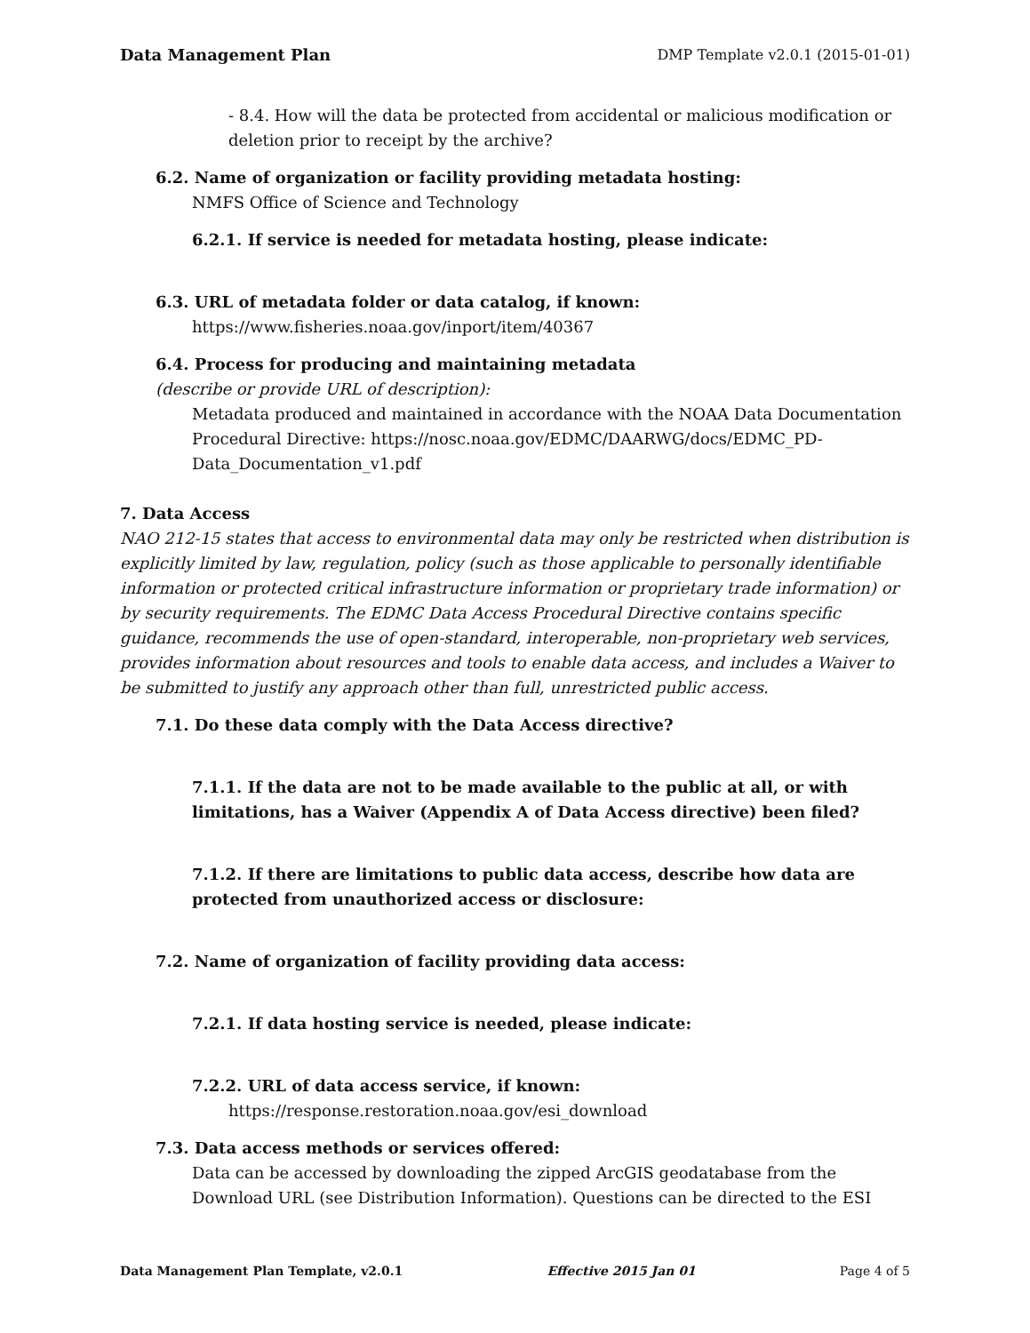Data Management Plan DMP Template v2.0.1 (2015-01-01)
- 8.4. How will the data be protected from accidental or malicious modification or deletion prior to receipt by the archive?
6.2. Name of organization or facility providing metadata hosting:
NMFS Office of Science and Technology
6.2.1. If service is needed for metadata hosting, please indicate:
6.3. URL of metadata folder or data catalog, if known:
https://www.fisheries.noaa.gov/inport/item/40367
6.4. Process for producing and maintaining metadata
(describe or provide URL of description):
Metadata produced and maintained in accordance with the NOAA Data Documentation Procedural Directive: https://nosc.noaa.gov/EDMC/DAARWG/docs/EDMC_PD-Data_Documentation_v1.pdf
7. Data Access
NAO 212-15 states that access to environmental data may only be restricted when distribution is explicitly limited by law, regulation, policy (such as those applicable to personally identifiable information or protected critical infrastructure information or proprietary trade information) or by security requirements. The EDMC Data Access Procedural Directive contains specific guidance, recommends the use of open-standard, interoperable, non-proprietary web services, provides information about resources and tools to enable data access, and includes a Waiver to be submitted to justify any approach other than full, unrestricted public access.
7.1. Do these data comply with the Data Access directive?
7.1.1. If the data are not to be made available to the public at all, or with limitations, has a Waiver (Appendix A of Data Access directive) been filed?
7.1.2. If there are limitations to public data access, describe how data are protected from unauthorized access or disclosure:
7.2. Name of organization of facility providing data access:
7.2.1. If data hosting service is needed, please indicate:
7.2.2. URL of data access service, if known:
https://response.restoration.noaa.gov/esi_download
7.3. Data access methods or services offered:
Data can be accessed by downloading the zipped ArcGIS geodatabase from the Download URL (see Distribution Information). Questions can be directed to the ESI
Data Management Plan Template, v2.0.1 Effective 2015 Jan 01 Page 4 of 5